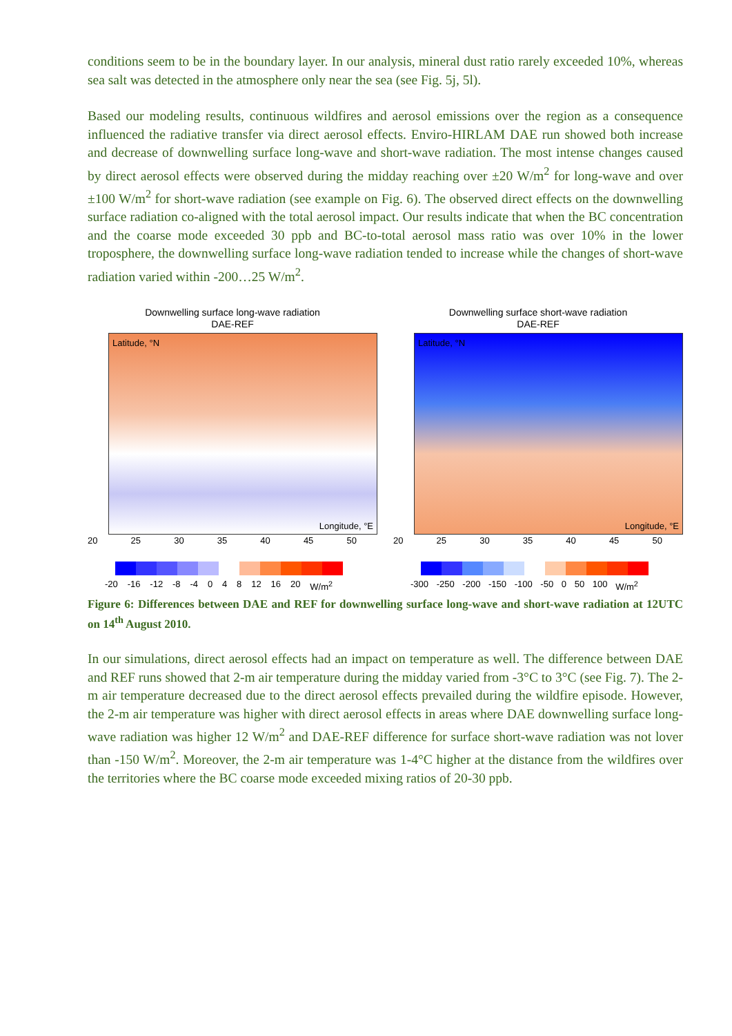conditions seem to be in the boundary layer. In our analysis, mineral dust ratio rarely exceeded 10%, whereas sea salt was detected in the atmosphere only near the sea (see Fig. 5j, 5l).
Based our modeling results, continuous wildfires and aerosol emissions over the region as a consequence influenced the radiative transfer via direct aerosol effects. Enviro-HIRLAM DAE run showed both increase and decrease of downwelling surface long-wave and short-wave radiation. The most intense changes caused by direct aerosol effects were observed during the midday reaching over ±20 W/m<sup>2</sup> for long-wave and over ±100 W/m<sup>2</sup> for short-wave radiation (see example on Fig. 6). The observed direct effects on the downwelling surface radiation co-aligned with the total aerosol impact. Our results indicate that when the BC concentration and the coarse mode exceeded 30 ppb and BC-to-total aerosol mass ratio was over 10% in the lower troposphere, the downwelling surface long-wave radiation tended to increase while the changes of short-wave radiation varied within -200…25 W/m<sup>2</sup>.
Downwelling surface long-wave radiation
DAE-REF
Latitude, °N
Longitude, °E
20 25 30 35 40 45 50
-20 -16 -12 -8 -4 0 4 8 12 16 20 W/m<sup>2</sup>
Downwelling surface short-wave radiation
DAE-REF
Latitude, °N
Longitude, °E
20 25 30 35 40 45 50
-300 -250 -200 -150 -100 -50 0 50 100 W/m<sup>2</sup>
Figure 6: Differences between DAE and REF for downwelling surface long-wave and short-wave radiation at 12UTC on 14<sup>th</sup> August 2010.
In our simulations, direct aerosol effects had an impact on temperature as well. The difference between DAE and REF runs showed that 2-m air temperature during the midday varied from -3°C to 3°C (see Fig. 7). The 2-m air temperature decreased due to the direct aerosol effects prevailed during the wildfire episode. However, the 2-m air temperature was higher with direct aerosol effects in areas where DAE downwelling surface long-wave radiation was higher 12 W/m<sup>2</sup> and DAE-REF difference for surface short-wave radiation was not lover than -150 W/m<sup>2</sup>. Moreover, the 2-m air temperature was 1-4°C higher at the distance from the wildfires over the territories where the BC coarse mode exceeded mixing ratios of 20-30 ppb.